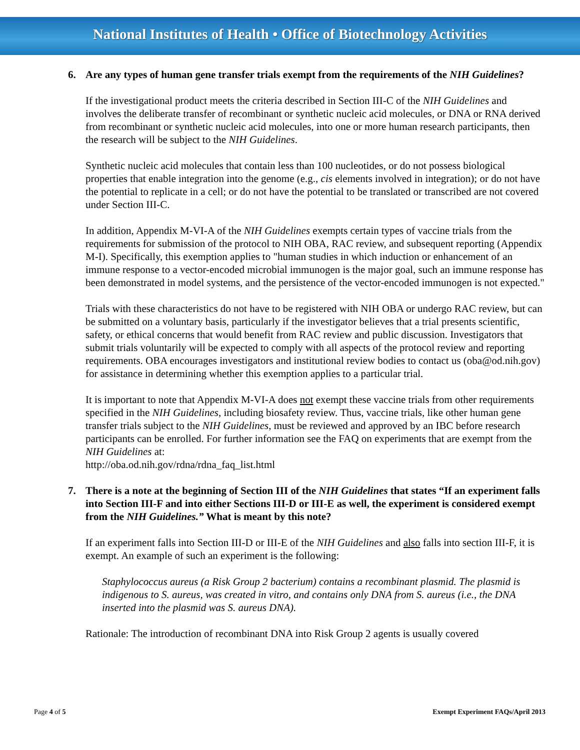National Institutes of Health • Office of Biotechnology Activities
6. Are any types of human gene transfer trials exempt from the requirements of the NIH Guidelines?
If the investigational product meets the criteria described in Section III-C of the NIH Guidelines and involves the deliberate transfer of recombinant or synthetic nucleic acid molecules, or DNA or RNA derived from recombinant or synthetic nucleic acid molecules, into one or more human research participants, then the research will be subject to the NIH Guidelines.
Synthetic nucleic acid molecules that contain less than 100 nucleotides, or do not possess biological properties that enable integration into the genome (e.g., cis elements involved in integration); or do not have the potential to replicate in a cell; or do not have the potential to be translated or transcribed are not covered under Section III-C.
In addition, Appendix M-VI-A of the NIH Guidelines exempts certain types of vaccine trials from the requirements for submission of the protocol to NIH OBA, RAC review, and subsequent reporting (Appendix M-I). Specifically, this exemption applies to "human studies in which induction or enhancement of an immune response to a vector-encoded microbial immunogen is the major goal, such an immune response has been demonstrated in model systems, and the persistence of the vector-encoded immunogen is not expected."
Trials with these characteristics do not have to be registered with NIH OBA or undergo RAC review, but can be submitted on a voluntary basis, particularly if the investigator believes that a trial presents scientific, safety, or ethical concerns that would benefit from RAC review and public discussion. Investigators that submit trials voluntarily will be expected to comply with all aspects of the protocol review and reporting requirements. OBA encourages investigators and institutional review bodies to contact us (oba@od.nih.gov) for assistance in determining whether this exemption applies to a particular trial.
It is important to note that Appendix M-VI-A does not exempt these vaccine trials from other requirements specified in the NIH Guidelines, including biosafety review. Thus, vaccine trials, like other human gene transfer trials subject to the NIH Guidelines, must be reviewed and approved by an IBC before research participants can be enrolled. For further information see the FAQ on experiments that are exempt from the NIH Guidelines at:
http://oba.od.nih.gov/rdna/rdna_faq_list.html
7. There is a note at the beginning of Section III of the NIH Guidelines that states “If an experiment falls into Section III-F and into either Sections III-D or III-E as well, the experiment is considered exempt from the NIH Guidelines.” What is meant by this note?
If an experiment falls into Section III-D or III-E of the NIH Guidelines and also falls into section III-F, it is exempt. An example of such an experiment is the following:
Staphylococcus aureus (a Risk Group 2 bacterium) contains a recombinant plasmid. The plasmid is indigenous to S. aureus, was created in vitro, and contains only DNA from S. aureus (i.e., the DNA inserted into the plasmid was S. aureus DNA).
Rationale: The introduction of recombinant DNA into Risk Group 2 agents is usually covered
Page 4 of 5 Exempt Experiment FAQs/April 2013